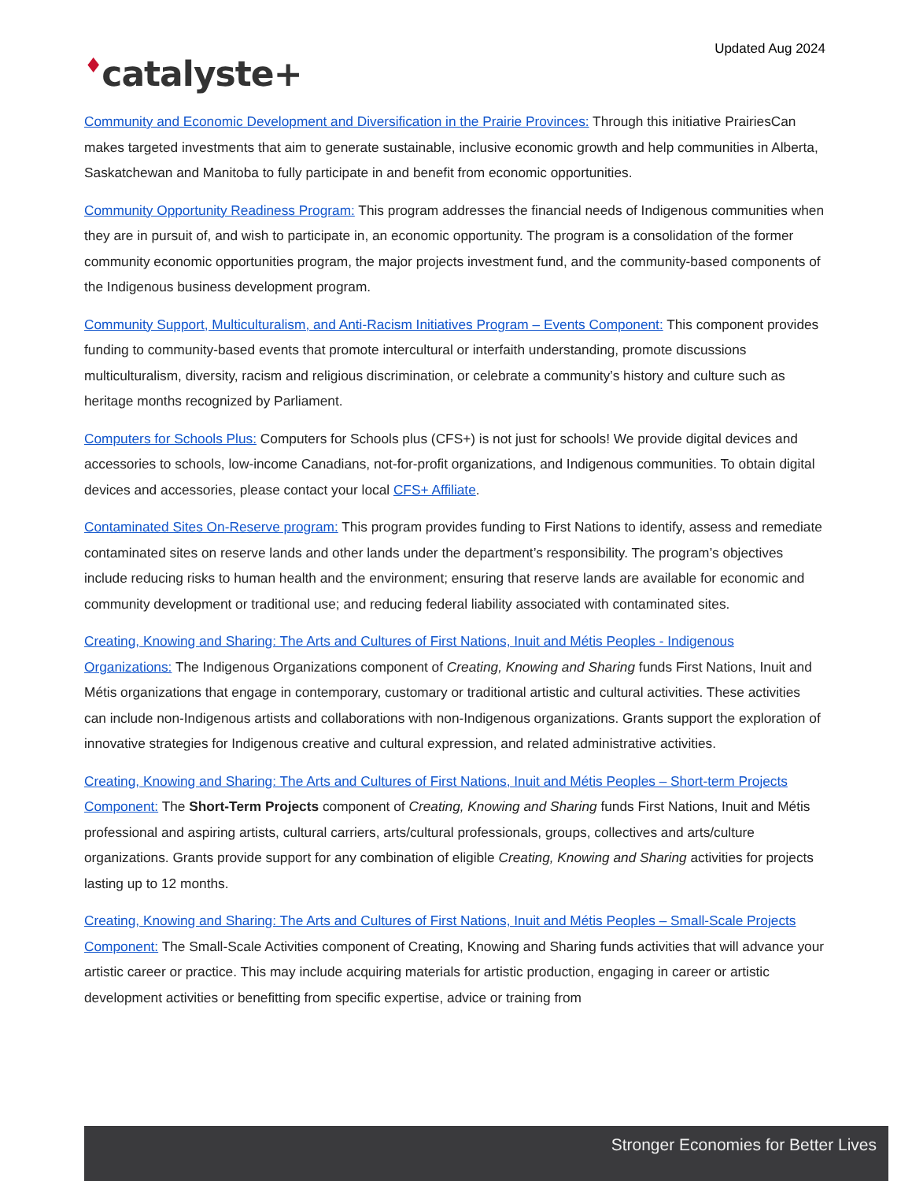Updated Aug 2024
♦catalyste+
Community and Economic Development and Diversification in the Prairie Provinces: Through this initiative PrairiesCan makes targeted investments that aim to generate sustainable, inclusive economic growth and help communities in Alberta, Saskatchewan and Manitoba to fully participate in and benefit from economic opportunities.
Community Opportunity Readiness Program: This program addresses the financial needs of Indigenous communities when they are in pursuit of, and wish to participate in, an economic opportunity. The program is a consolidation of the former community economic opportunities program, the major projects investment fund, and the community-based components of the Indigenous business development program.
Community Support, Multiculturalism, and Anti-Racism Initiatives Program – Events Component: This component provides funding to community-based events that promote intercultural or interfaith understanding, promote discussions multiculturalism, diversity, racism and religious discrimination, or celebrate a community’s history and culture such as heritage months recognized by Parliament.
Computers for Schools Plus: Computers for Schools plus (CFS+) is not just for schools! We provide digital devices and accessories to schools, low-income Canadians, not-for-profit organizations, and Indigenous communities. To obtain digital devices and accessories, please contact your local CFS+ Affiliate.
Contaminated Sites On-Reserve program: This program provides funding to First Nations to identify, assess and remediate contaminated sites on reserve lands and other lands under the department’s responsibility. The program’s objectives include reducing risks to human health and the environment; ensuring that reserve lands are available for economic and community development or traditional use; and reducing federal liability associated with contaminated sites.
Creating, Knowing and Sharing: The Arts and Cultures of First Nations, Inuit and Métis Peoples - Indigenous Organizations: The Indigenous Organizations component of Creating, Knowing and Sharing funds First Nations, Inuit and Métis organizations that engage in contemporary, customary or traditional artistic and cultural activities. These activities can include non-Indigenous artists and collaborations with non-Indigenous organizations. Grants support the exploration of innovative strategies for Indigenous creative and cultural expression, and related administrative activities.
Creating, Knowing and Sharing: The Arts and Cultures of First Nations, Inuit and Métis Peoples – Short-term Projects Component: The Short-Term Projects component of Creating, Knowing and Sharing funds First Nations, Inuit and Métis professional and aspiring artists, cultural carriers, arts/cultural professionals, groups, collectives and arts/culture organizations. Grants provide support for any combination of eligible Creating, Knowing and Sharing activities for projects lasting up to 12 months.
Creating, Knowing and Sharing: The Arts and Cultures of First Nations, Inuit and Métis Peoples – Small-Scale Projects Component: The Small-Scale Activities component of Creating, Knowing and Sharing funds activities that will advance your artistic career or practice. This may include acquiring materials for artistic production, engaging in career or artistic development activities or benefitting from specific expertise, advice or training from
Stronger Economies for Better Lives